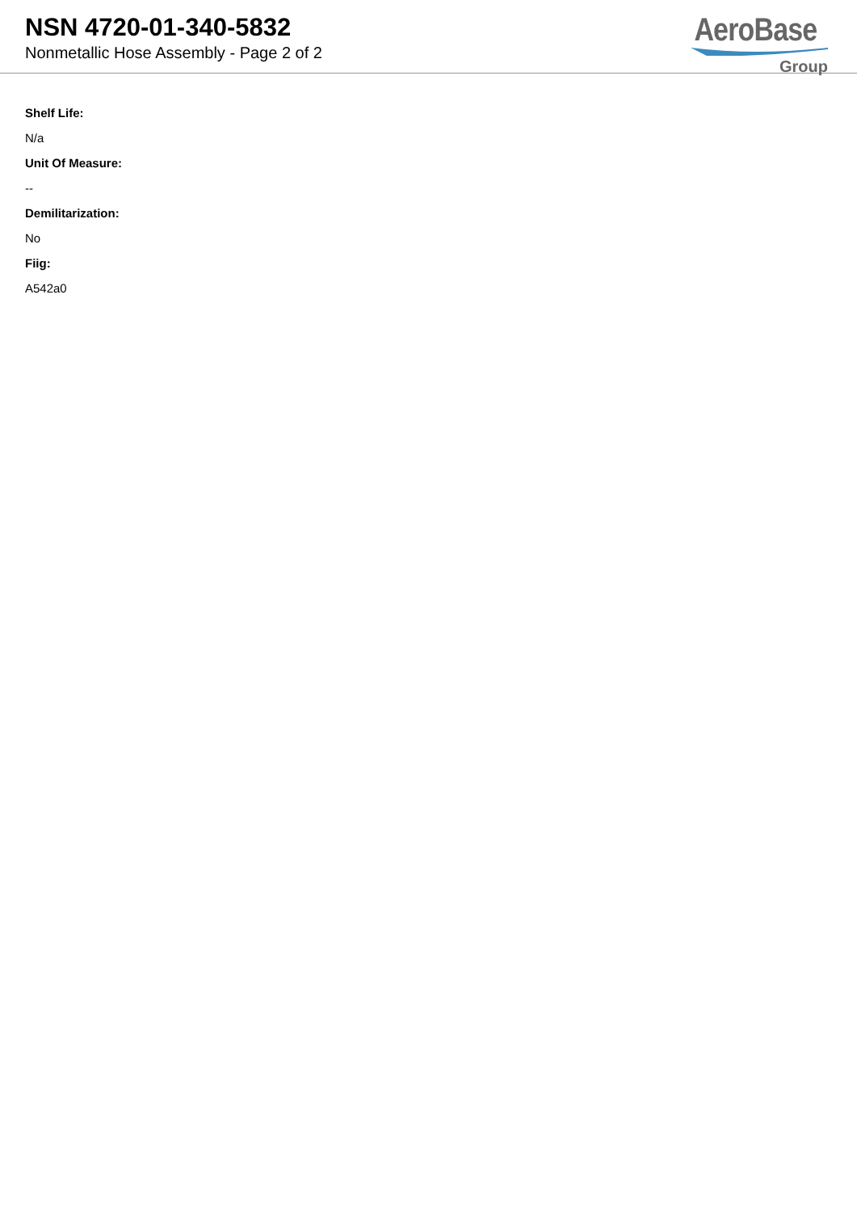NSN 4720-01-340-5832
Nonmetallic Hose Assembly - Page 2 of 2
AeroBase
Group
Shelf Life:
N/a
Unit Of Measure:
--
Demilitarization:
No
Fiig:
A542a0